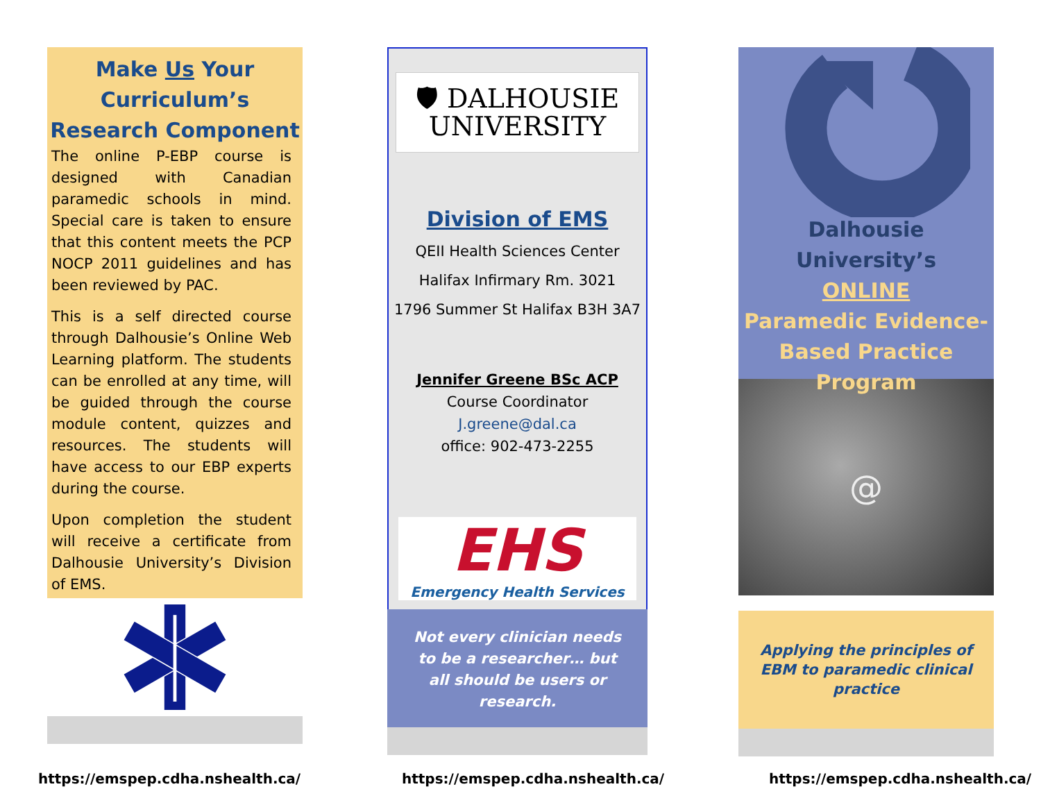Make Us Your
Curriculum’s
Research Component
The online P-EBP course is designed with Canadian paramedic schools in mind. Special care is taken to ensure that this content meets the PCP NOCP 2011 guidelines and has been reviewed by PAC.
This is a self directed course through Dalhousie’s Online Web Learning platform. The students can be enrolled at any time, will be guided through the course module content, quizzes and resources. The students will have access to our EBP experts during the course.
Upon completion the student will receive a certificate from Dalhousie University’s Division of EMS.
🛡 DALHOUSIE
UNIVERSITY
Division of EMS
QEII Health Sciences Center
Halifax Infirmary Rm. 3021
1796 Summer St Halifax B3H 3A7
Jennifer Greene BSc ACP
Course Coordinator
J.greene@dal.ca
office: 902-473-2255
EHS
Emergency Health Services
Not every clinician needs
to be a researcher… but
all should be users or
research.
Dalhousie University’s
ONLINE
Paramedic Evidence-Based Practice Program
@
Applying the principles of
EBM to paramedic clinical
practice
https://emspep.cdha.nshealth.ca/
https://emspep.cdha.nshealth.ca/
https://emspep.cdha.nshealth.ca/